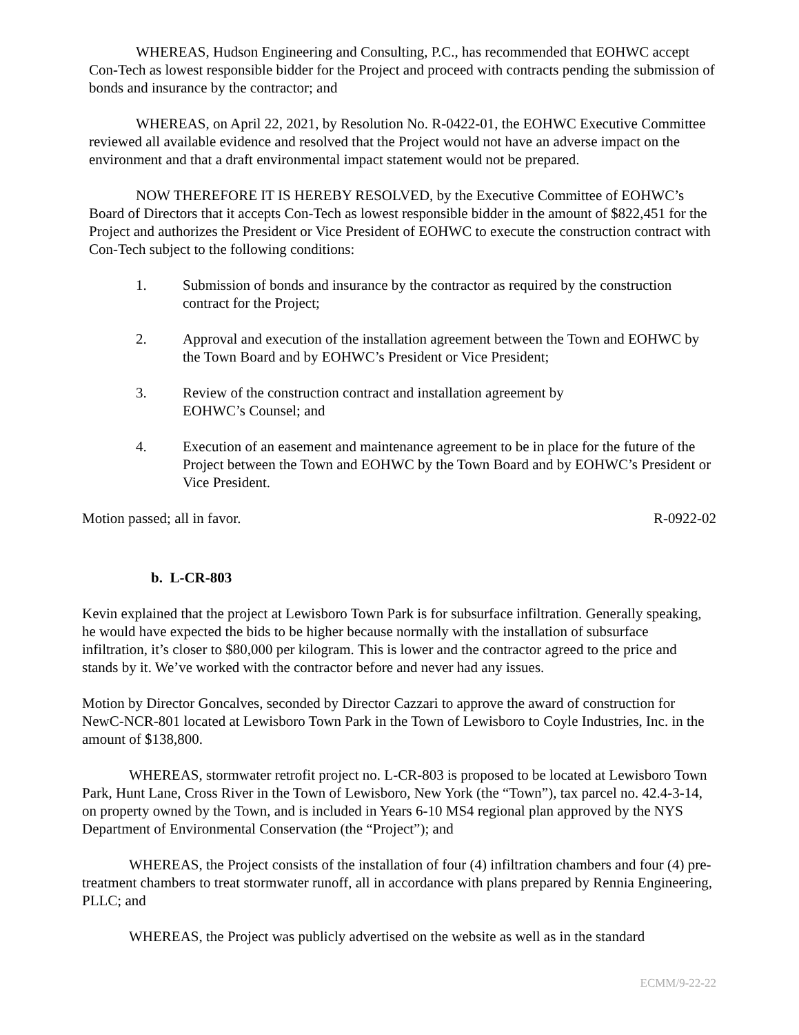WHEREAS, Hudson Engineering and Consulting, P.C., has recommended that EOHWC accept Con-Tech as lowest responsible bidder for the Project and proceed with contracts pending the submission of bonds and insurance by the contractor; and
WHEREAS, on April 22, 2021, by Resolution No. R-0422-01, the EOHWC Executive Committee reviewed all available evidence and resolved that the Project would not have an adverse impact on the environment and that a draft environmental impact statement would not be prepared.
NOW THEREFORE IT IS HEREBY RESOLVED, by the Executive Committee of EOHWC’s Board of Directors that it accepts Con-Tech as lowest responsible bidder in the amount of $822,451 for the Project and authorizes the President or Vice President of EOHWC to execute the construction contract with Con-Tech subject to the following conditions:
1. Submission of bonds and insurance by the contractor as required by the construction contract for the Project;
2. Approval and execution of the installation agreement between the Town and EOHWC by the Town Board and by EOHWC’s President or Vice President;
3. Review of the construction contract and installation agreement by
EOHWC’s Counsel; and
4. Execution of an easement and maintenance agreement to be in place for the future of the Project between the Town and EOHWC by the Town Board and by EOHWC’s President or Vice President.
Motion passed; all in favor. R-0922-02
b. L-CR-803
Kevin explained that the project at Lewisboro Town Park is for subsurface infiltration. Generally speaking, he would have expected the bids to be higher because normally with the installation of subsurface infiltration, it’s closer to $80,000 per kilogram. This is lower and the contractor agreed to the price and stands by it. We’ve worked with the contractor before and never had any issues.
Motion by Director Goncalves, seconded by Director Cazzari to approve the award of construction for NewC-NCR-801 located at Lewisboro Town Park in the Town of Lewisboro to Coyle Industries, Inc. in the amount of $138,800.
WHEREAS, stormwater retrofit project no. L-CR-803 is proposed to be located at Lewisboro Town Park, Hunt Lane, Cross River in the Town of Lewisboro, New York (the “Town”), tax parcel no. 42.4-3-14, on property owned by the Town, and is included in Years 6-10 MS4 regional plan approved by the NYS Department of Environmental Conservation (the “Project”); and
WHEREAS, the Project consists of the installation of four (4) infiltration chambers and four (4) pre-treatment chambers to treat stormwater runoff, all in accordance with plans prepared by Rennia Engineering, PLLC; and
WHEREAS, the Project was publicly advertised on the website as well as in the standard
ECMM/9-22-22